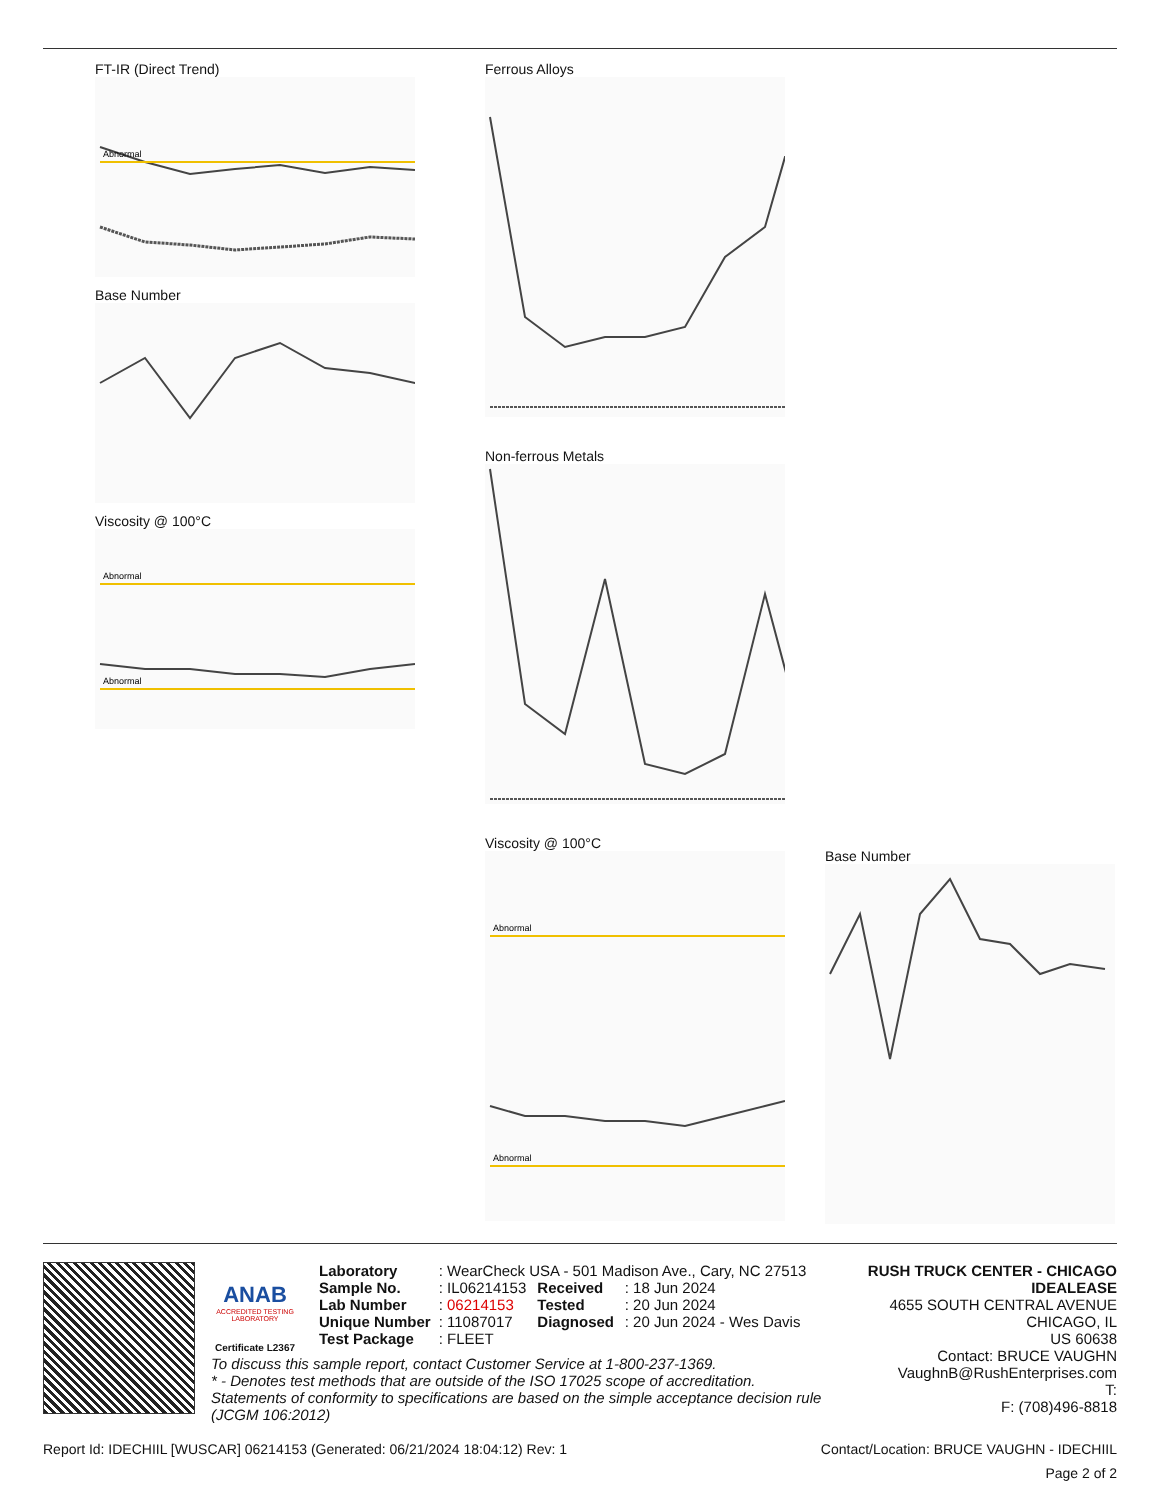FT-IR (Direct Trend)
Abnormal
Base Number
Viscosity @ 100°C
Abnormal
Abnormal
Ferrous Alloys
Non-ferrous Metals
Viscosity @ 100°C
Abnormal
Abnormal
Base Number
ANAB
ACCREDITED TESTING LABORATORY
Certificate L2367
| Laboratory | : WearCheck USA - 501 Madison Ave., Cary, NC 27513 | | |
| Sample No. | : IL06214153 | Received | : 18 Jun 2024 |
| Lab Number | : 06214153 | Tested | : 20 Jun 2024 |
| Unique Number | : 11087017 | Diagnosed | : 20 Jun 2024 - Wes Davis |
| Test Package | : FLEET | | |
RUSH TRUCK CENTER - CHICAGO IDEALEASE
4655 SOUTH CENTRAL AVENUE
CHICAGO, IL
US 60638
Contact: BRUCE VAUGHN
VaughnB@RushEnterprises.com
T:
F: (708)496-8818
To discuss this sample report, contact Customer Service at 1-800-237-1369.
* - Denotes test methods that are outside of the ISO 17025 scope of accreditation.
Statements of conformity to specifications are based on the simple acceptance decision rule (JCGM 106:2012)
Report Id: IDECHIIL [WUSCAR] 06214153 (Generated: 06/21/2024 18:04:12) Rev: 1 Contact/Location: BRUCE VAUGHN - IDECHIIL
Page 2 of 2